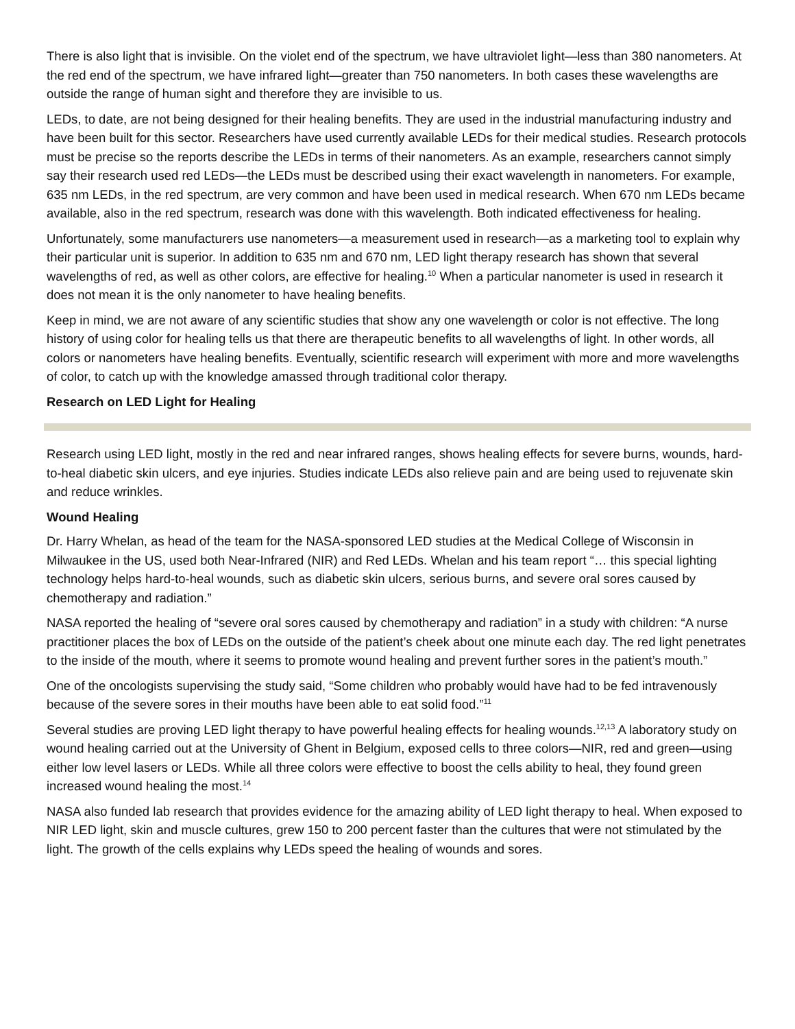There is also light that is invisible. On the violet end of the spectrum, we have ultraviolet light—less than 380 nanometers. At the red end of the spectrum, we have infrared light—greater than 750 nanometers. In both cases these wavelengths are outside the range of human sight and therefore they are invisible to us.
LEDs, to date, are not being designed for their healing benefits. They are used in the industrial manufacturing industry and have been built for this sector. Researchers have used currently available LEDs for their medical studies. Research protocols must be precise so the reports describe the LEDs in terms of their nanometers. As an example, researchers cannot simply say their research used red LEDs—the LEDs must be described using their exact wavelength in nanometers. For example, 635 nm LEDs, in the red spectrum, are very common and have been used in medical research. When 670 nm LEDs became available, also in the red spectrum, research was done with this wavelength. Both indicated effectiveness for healing.
Unfortunately, some manufacturers use nanometers—a measurement used in research—as a marketing tool to explain why their particular unit is superior. In addition to 635 nm and 670 nm, LED light therapy research has shown that several wavelengths of red, as well as other colors, are effective for healing.<sup>10</sup> When a particular nanometer is used in research it does not mean it is the only nanometer to have healing benefits.
Keep in mind, we are not aware of any scientific studies that show any one wavelength or color is not effective. The long history of using color for healing tells us that there are therapeutic benefits to all wavelengths of light. In other words, all colors or nanometers have healing benefits. Eventually, scientific research will experiment with more and more wavelengths of color, to catch up with the knowledge amassed through traditional color therapy.
Research on LED Light for Healing
Research using LED light, mostly in the red and near infrared ranges, shows healing effects for severe burns, wounds, hard-to-heal diabetic skin ulcers, and eye injuries. Studies indicate LEDs also relieve pain and are being used to rejuvenate skin and reduce wrinkles.
Wound Healing
Dr. Harry Whelan, as head of the team for the NASA-sponsored LED studies at the Medical College of Wisconsin in Milwaukee in the US, used both Near-Infrared (NIR) and Red LEDs. Whelan and his team report “… this special lighting technology helps hard-to-heal wounds, such as diabetic skin ulcers, serious burns, and severe oral sores caused by chemotherapy and radiation.”
NASA reported the healing of “severe oral sores caused by chemotherapy and radiation” in a study with children: “A nurse practitioner places the box of LEDs on the outside of the patient’s cheek about one minute each day. The red light penetrates to the inside of the mouth, where it seems to promote wound healing and prevent further sores in the patient’s mouth.”
One of the oncologists supervising the study said, “Some children who probably would have had to be fed intravenously because of the severe sores in their mouths have been able to eat solid food.”<sup>11</sup>
Several studies are proving LED light therapy to have powerful healing effects for healing wounds.<sup>12,13</sup> A laboratory study on wound healing carried out at the University of Ghent in Belgium, exposed cells to three colors—NIR, red and green—using either low level lasers or LEDs. While all three colors were effective to boost the cells ability to heal, they found green increased wound healing the most.<sup>14</sup>
NASA also funded lab research that provides evidence for the amazing ability of LED light therapy to heal. When exposed to NIR LED light, skin and muscle cultures, grew 150 to 200 percent faster than the cultures that were not stimulated by the light. The growth of the cells explains why LEDs speed the healing of wounds and sores.